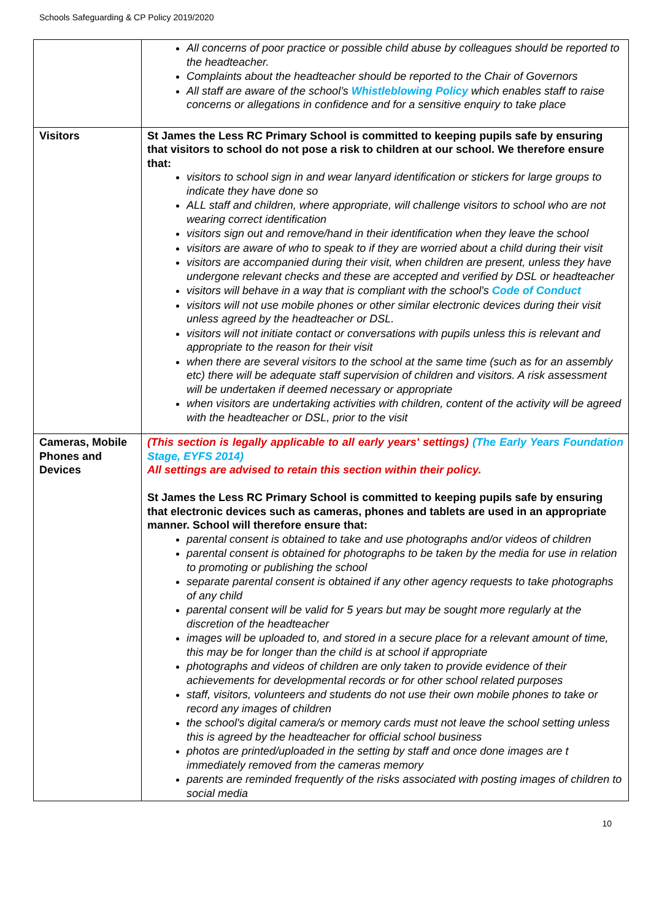Schools Safeguarding & CP Policy 2019/2020
| | All concerns of poor practice or possible child abuse by colleagues should be reported to the headteacher. Complaints about the headteacher should be reported to the Chair of Governors All staff are aware of the school’s Whistleblowing Policy which enables staff to raise concerns or allegations in confidence and for a sensitive enquiry to take place |
| Visitors | St James the Less RC Primary School is committed to keeping pupils safe by ensuring that visitors to school do not pose a risk to children at our school. We therefore ensure that: visitors to school sign in and wear lanyard identification or stickers for large groups to indicate they have done so ALL staff and children, where appropriate, will challenge visitors to school who are not wearing correct identification visitors sign out and remove/hand in their identification when they leave the school visitors are aware of who to speak to if they are worried about a child during their visit visitors are accompanied during their visit, when children are present, unless they have undergone relevant checks and these are accepted and verified by DSL or headteacher visitors will behave in a way that is compliant with the school's Code of Conduct visitors will not use mobile phones or other similar electronic devices during their visit unless agreed by the headteacher or DSL. visitors will not initiate contact or conversations with pupils unless this is relevant and appropriate to the reason for their visit when there are several visitors to the school at the same time (such as for an assembly etc) there will be adequate staff supervision of children and visitors. A risk assessment will be undertaken if deemed necessary or appropriate when visitors are undertaking activities with children, content of the activity will be agreed with the headteacher or DSL, prior to the visit |
| Cameras, Mobile Phones and Devices | (This section is legally applicable to all early years' settings) (The Early Years Foundation Stage, EYFS 2014) All settings are advised to retain this section within their policy. St James the Less RC Primary School is committed to keeping pupils safe by ensuring that electronic devices such as cameras, phones and tablets are used in an appropriate manner. School will therefore ensure that: parental consent is obtained to take and use photographs and/or videos of children parental consent is obtained for photographs to be taken by the media for use in relation to promoting or publishing the school separate parental consent is obtained if any other agency requests to take photographs of any child parental consent will be valid for 5 years but may be sought more regularly at the discretion of the headteacher images will be uploaded to, and stored in a secure place for a relevant amount of time, this may be for longer than the child is at school if appropriate photographs and videos of children are only taken to provide evidence of their achievements for developmental records or for other school related purposes staff, visitors, volunteers and students do not use their own mobile phones to take or record any images of children the school's digital camera/s or memory cards must not leave the school setting unless this is agreed by the headteacher for official school business photos are printed/uploaded in the setting by staff and once done images are t immediately removed from the cameras memory parents are reminded frequently of the risks associated with posting images of children to social media |
10